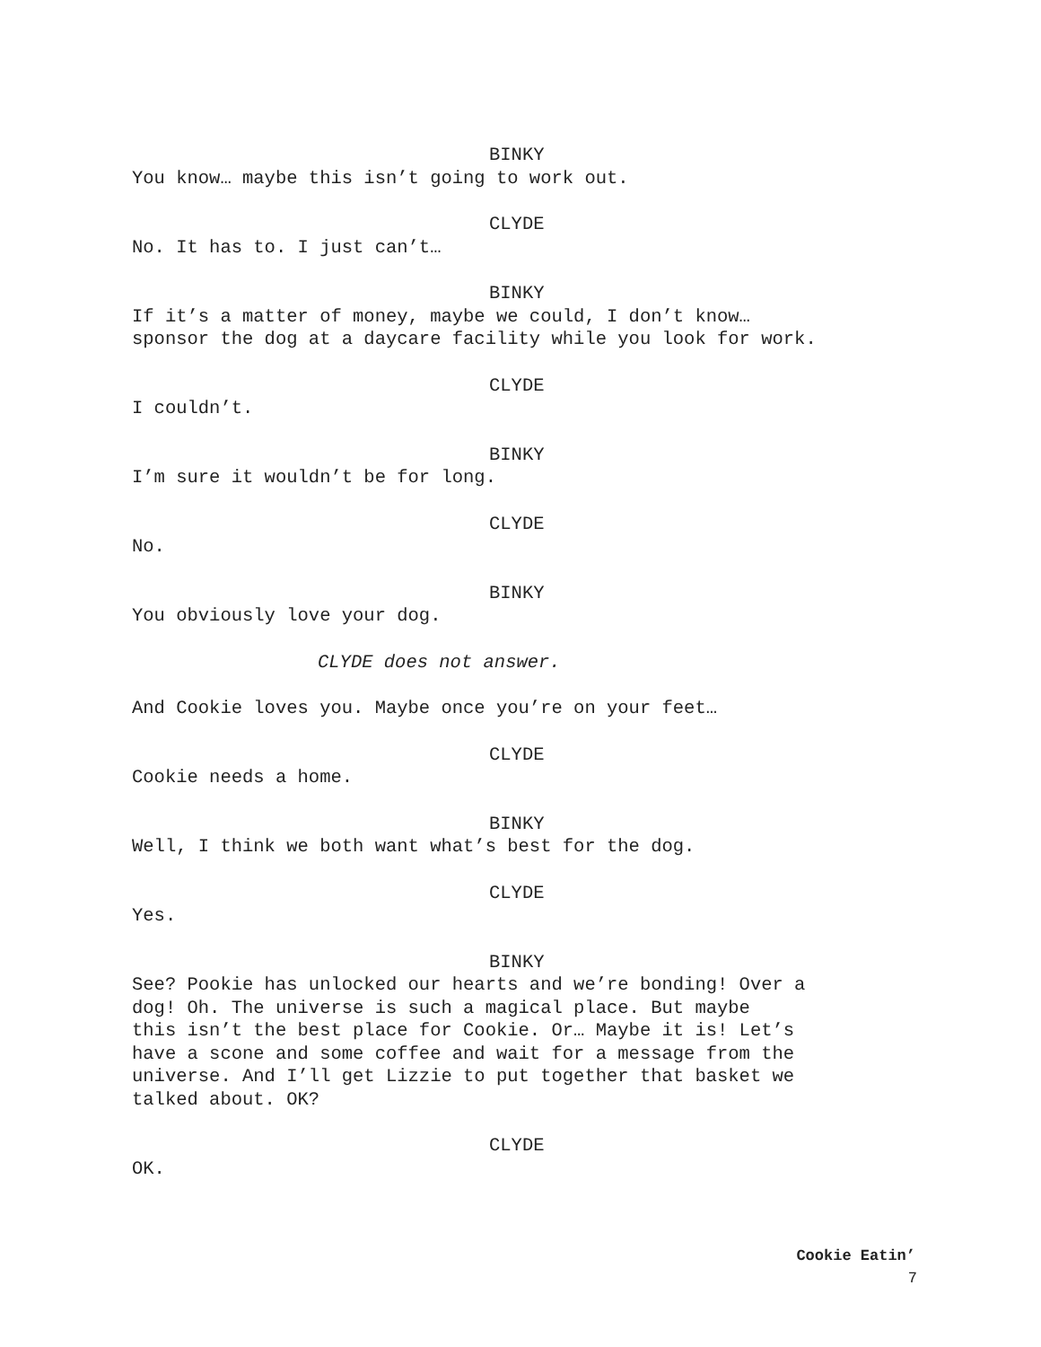BINKY
You know… maybe this isn’t going to work out.
CLYDE
No. It has to. I just can’t…
BINKY
If it’s a matter of money, maybe we could, I don’t know…
sponsor the dog at a daycare facility while you look for work.
CLYDE
I couldn’t.
BINKY
I’m sure it wouldn’t be for long.
CLYDE
No.
BINKY
You obviously love your dog.
CLYDE does not answer.
And Cookie loves you. Maybe once you’re on your feet…
CLYDE
Cookie needs a home.
BINKY
Well, I think we both want what’s best for the dog.
CLYDE
Yes.
BINKY
See? Pookie has unlocked our hearts and we’re bonding! Over a
dog! Oh. The universe is such a magical place. But maybe
this isn’t the best place for Cookie. Or… Maybe it is! Let’s
have a scone and some coffee and wait for a message from the
universe. And I’ll get Lizzie to put together that basket we
talked about. OK?
CLYDE
OK.
Cookie Eatin’
7